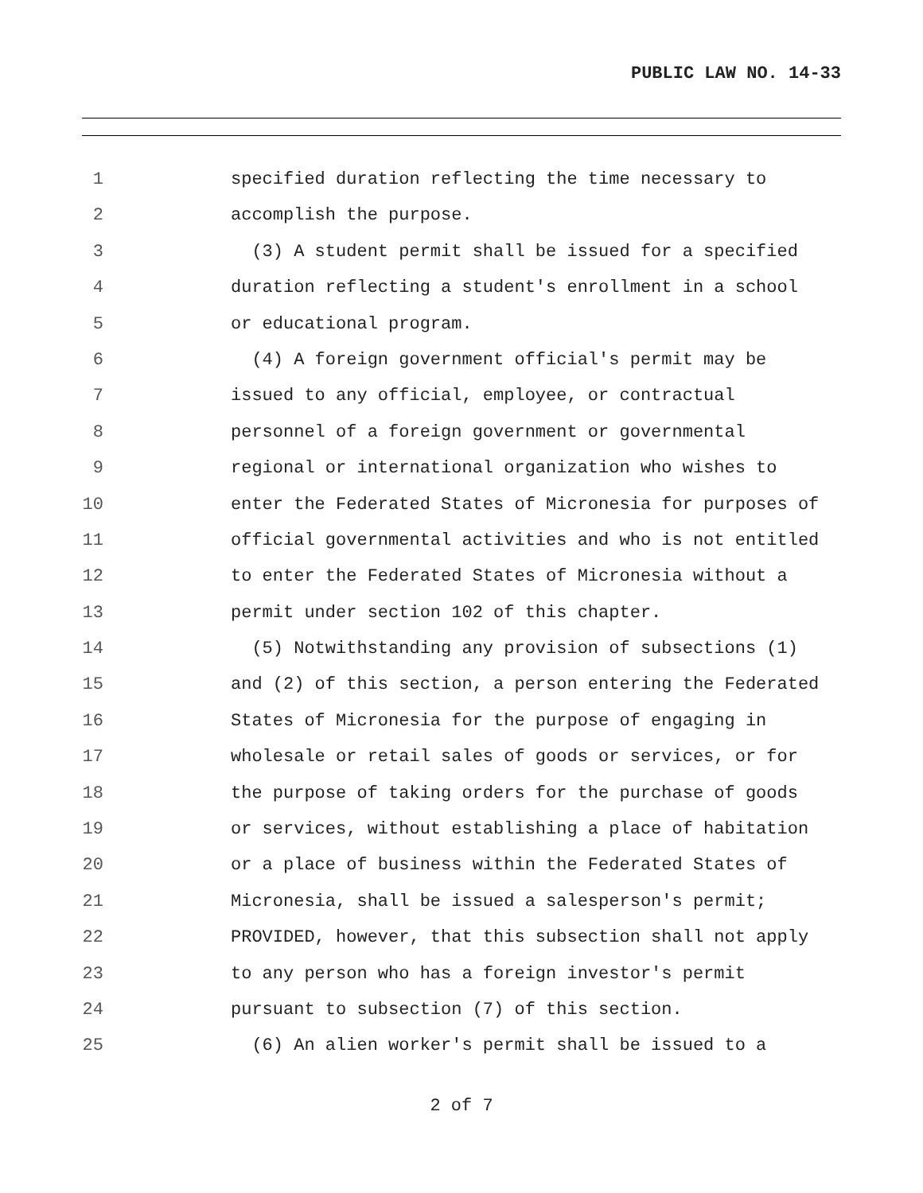PUBLIC LAW NO. 14-33
1 specified duration reflecting the time necessary to
2 accomplish the purpose.
3 (3) A student permit shall be issued for a specified
4 duration reflecting a student's enrollment in a school
5 or educational program.
6 (4) A foreign government official's permit may be
7 issued to any official, employee, or contractual
8 personnel of a foreign government or governmental
9 regional or international organization who wishes to
10 enter the Federated States of Micronesia for purposes of
11 official governmental activities and who is not entitled
12 to enter the Federated States of Micronesia without a
13 permit under section 102 of this chapter.
14 (5) Notwithstanding any provision of subsections (1)
15 and (2) of this section, a person entering the Federated
16 States of Micronesia for the purpose of engaging in
17 wholesale or retail sales of goods or services, or for
18 the purpose of taking orders for the purchase of goods
19 or services, without establishing a place of habitation
20 or a place of business within the Federated States of
21 Micronesia, shall be issued a salesperson's permit;
22 PROVIDED, however, that this subsection shall not apply
23 to any person who has a foreign investor's permit
24 pursuant to subsection (7) of this section.
25 (6) An alien worker's permit shall be issued to a
2 of 7